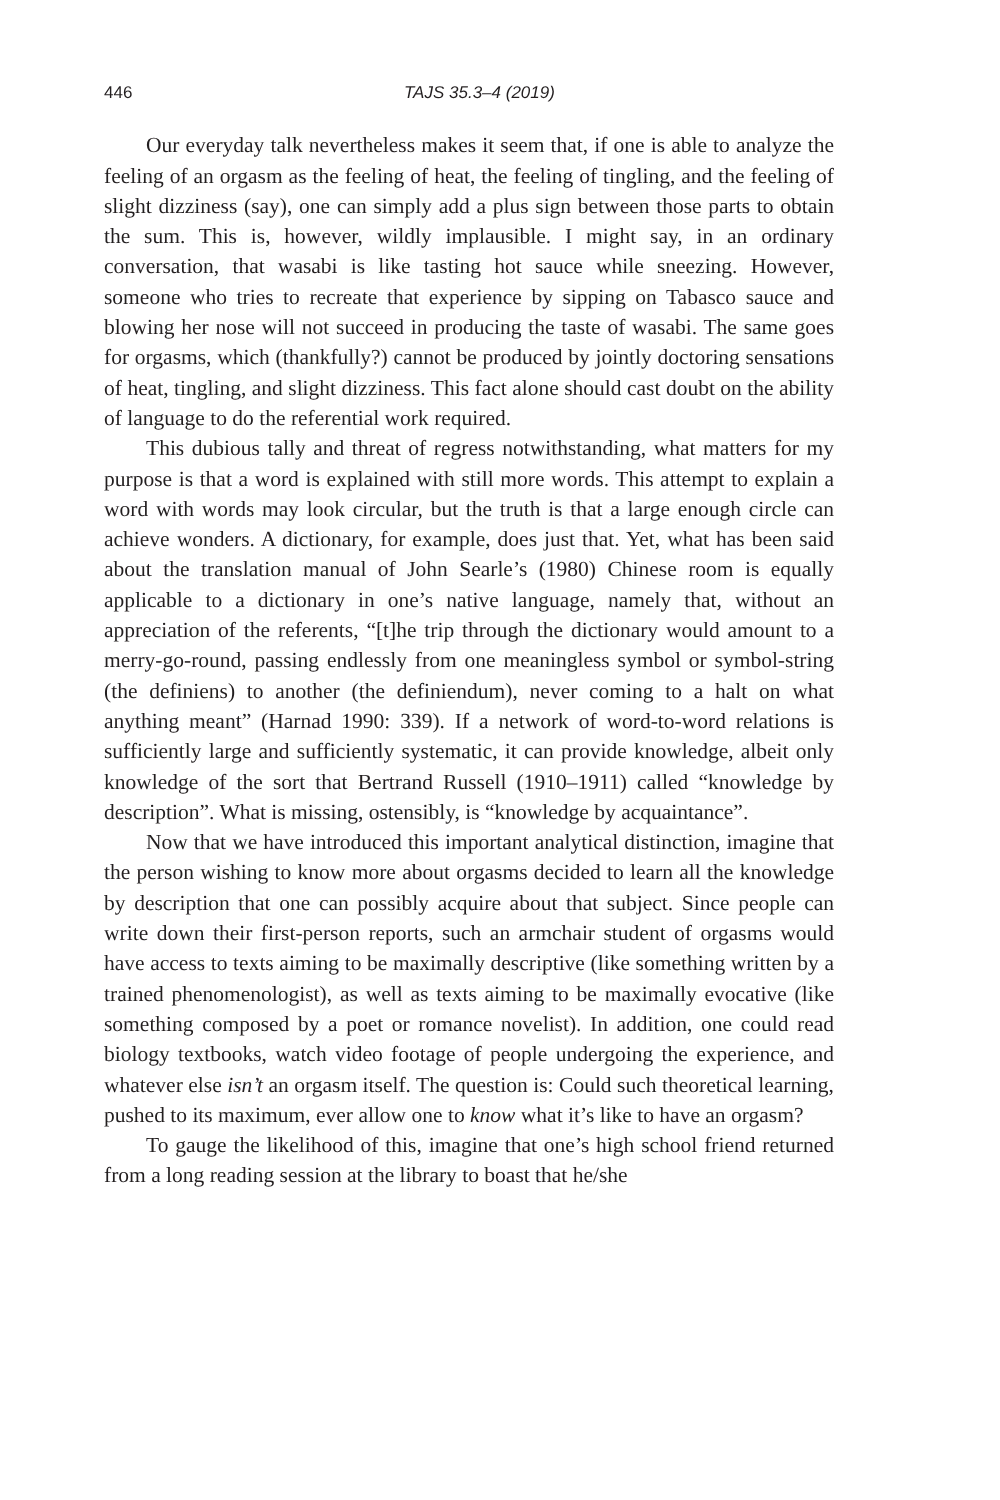446 TAJS 35.3–4 (2019)
Our everyday talk nevertheless makes it seem that, if one is able to analyze the feeling of an orgasm as the feeling of heat, the feeling of tingling, and the feeling of slight dizziness (say), one can simply add a plus sign between those parts to obtain the sum. This is, however, wildly implausible. I might say, in an ordinary conversation, that wasabi is like tasting hot sauce while sneezing. However, someone who tries to recreate that experience by sipping on Tabasco sauce and blowing her nose will not succeed in producing the taste of wasabi. The same goes for orgasms, which (thankfully?) cannot be produced by jointly doctoring sensations of heat, tingling, and slight dizziness. This fact alone should cast doubt on the ability of language to do the referential work required.
This dubious tally and threat of regress notwithstanding, what matters for my purpose is that a word is explained with still more words. This attempt to explain a word with words may look circular, but the truth is that a large enough circle can achieve wonders. A dictionary, for example, does just that. Yet, what has been said about the translation manual of John Searle’s (1980) Chinese room is equally applicable to a dictionary in one’s native language, namely that, without an appreciation of the referents, “[t]he trip through the dictionary would amount to a merry-go-round, passing endlessly from one meaningless symbol or symbol-string (the definiens) to another (the definiendum), never coming to a halt on what anything meant” (Harnad 1990: 339). If a network of word-to-word relations is sufficiently large and sufficiently systematic, it can provide knowledge, albeit only knowledge of the sort that Bertrand Russell (1910–1911) called “knowledge by description”. What is missing, ostensibly, is “knowledge by acquaintance”.
Now that we have introduced this important analytical distinction, imagine that the person wishing to know more about orgasms decided to learn all the knowledge by description that one can possibly acquire about that subject. Since people can write down their first-person reports, such an armchair student of orgasms would have access to texts aiming to be maximally descriptive (like something written by a trained phenomenologist), as well as texts aiming to be maximally evocative (like something composed by a poet or romance novelist). In addition, one could read biology textbooks, watch video footage of people undergoing the experience, and whatever else isn’t an orgasm itself. The question is: Could such theoretical learning, pushed to its maximum, ever allow one to know what it’s like to have an orgasm?
To gauge the likelihood of this, imagine that one’s high school friend returned from a long reading session at the library to boast that he/she